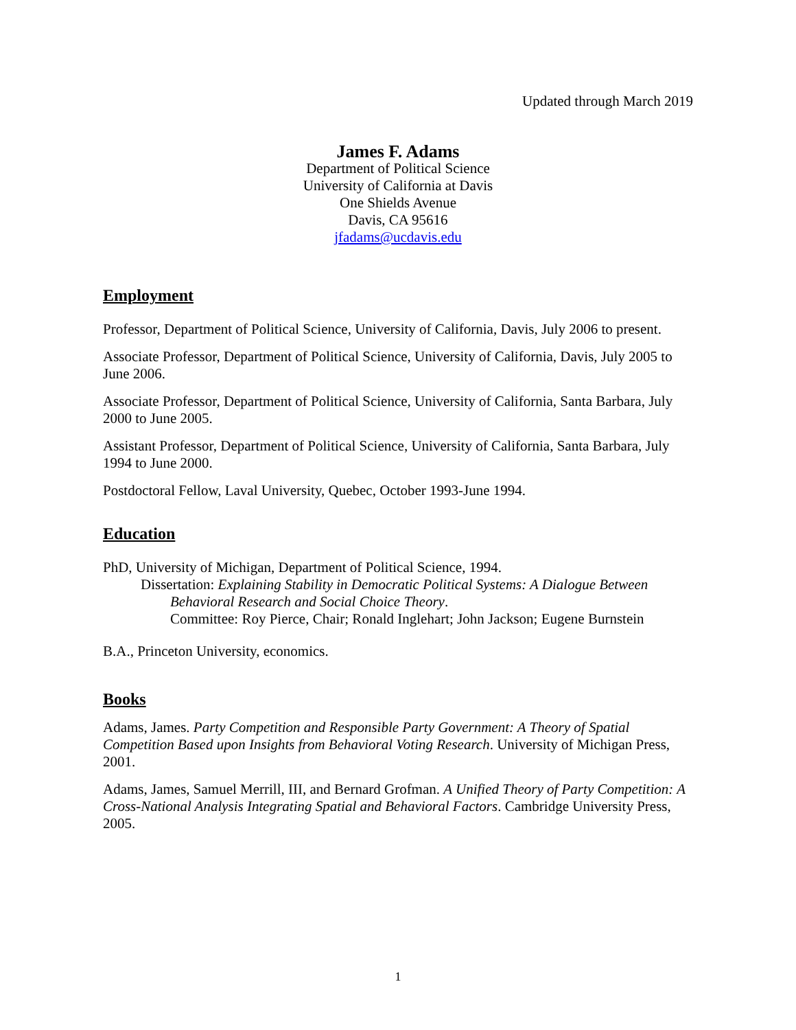Updated through March 2019
James F. Adams
Department of Political Science
University of California at Davis
One Shields Avenue
Davis, CA 95616
jfadams@ucdavis.edu
Employment
Professor, Department of Political Science, University of California, Davis, July 2006 to present.
Associate Professor, Department of Political Science, University of California, Davis, July 2005 to June 2006.
Associate Professor, Department of Political Science, University of California, Santa Barbara, July 2000 to June 2005.
Assistant Professor, Department of Political Science, University of California, Santa Barbara, July 1994 to June 2000.
Postdoctoral Fellow, Laval University, Quebec, October 1993-June 1994.
Education
PhD, University of Michigan, Department of Political Science, 1994.
Dissertation: Explaining Stability in Democratic Political Systems: A Dialogue Between
Behavioral Research and Social Choice Theory.
Committee: Roy Pierce, Chair; Ronald Inglehart; John Jackson; Eugene Burnstein
B.A., Princeton University, economics.
Books
Adams, James. Party Competition and Responsible Party Government: A Theory of Spatial Competition Based upon Insights from Behavioral Voting Research. University of Michigan Press, 2001.
Adams, James, Samuel Merrill, III, and Bernard Grofman. A Unified Theory of Party Competition: A Cross-National Analysis Integrating Spatial and Behavioral Factors. Cambridge University Press, 2005.
1